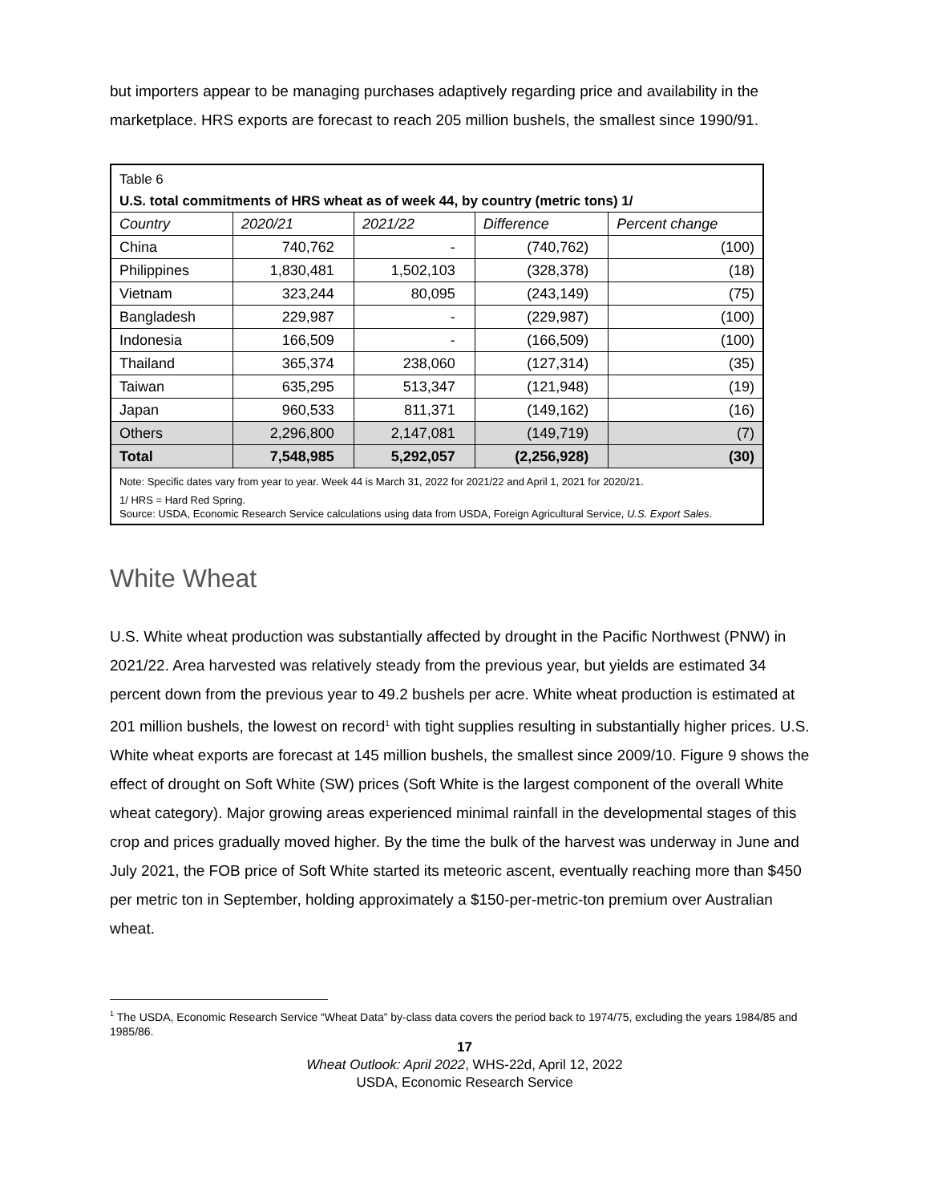but importers appear to be managing purchases adaptively regarding price and availability in the marketplace. HRS exports are forecast to reach 205 million bushels, the smallest since 1990/91.
Table 6
U.S. total commitments of HRS wheat as of week 44, by country (metric tons) 1/
| Country | 2020/21 | 2021/22 | Difference | Percent change |
| --- | --- | --- | --- | --- |
| China | 740,762 | - | (740,762) | (100) |
| Philippines | 1,830,481 | 1,502,103 | (328,378) | (18) |
| Vietnam | 323,244 | 80,095 | (243,149) | (75) |
| Bangladesh | 229,987 | - | (229,987) | (100) |
| Indonesia | 166,509 | - | (166,509) | (100) |
| Thailand | 365,374 | 238,060 | (127,314) | (35) |
| Taiwan | 635,295 | 513,347 | (121,948) | (19) |
| Japan | 960,533 | 811,371 | (149,162) | (16) |
| Others | 2,296,800 | 2,147,081 | (149,719) | (7) |
| Total | 7,548,985 | 5,292,057 | (2,256,928) | (30) |
Note: Specific dates vary from year to year. Week 44 is March 31, 2022 for 2021/22 and April 1, 2021 for 2020/21.
1/ HRS = Hard Red Spring.
Source: USDA, Economic Research Service calculations using data from USDA, Foreign Agricultural Service, U.S. Export Sales.
White Wheat
U.S. White wheat production was substantially affected by drought in the Pacific Northwest (PNW) in 2021/22. Area harvested was relatively steady from the previous year, but yields are estimated 34 percent down from the previous year to 49.2 bushels per acre. White wheat production is estimated at 201 million bushels, the lowest on record<sup>1</sup> with tight supplies resulting in substantially higher prices. U.S. White wheat exports are forecast at 145 million bushels, the smallest since 2009/10. Figure 9 shows the effect of drought on Soft White (SW) prices (Soft White is the largest component of the overall White wheat category). Major growing areas experienced minimal rainfall in the developmental stages of this crop and prices gradually moved higher. By the time the bulk of the harvest was underway in June and July 2021, the FOB price of Soft White started its meteoric ascent, eventually reaching more than $450 per metric ton in September, holding approximately a $150-per-metric-ton premium over Australian wheat.
<sup>1</sup> The USDA, Economic Research Service “Wheat Data” by-class data covers the period back to 1974/75, excluding the years 1984/85 and 1985/86.
17
Wheat Outlook: April 2022, WHS-22d, April 12, 2022
USDA, Economic Research Service